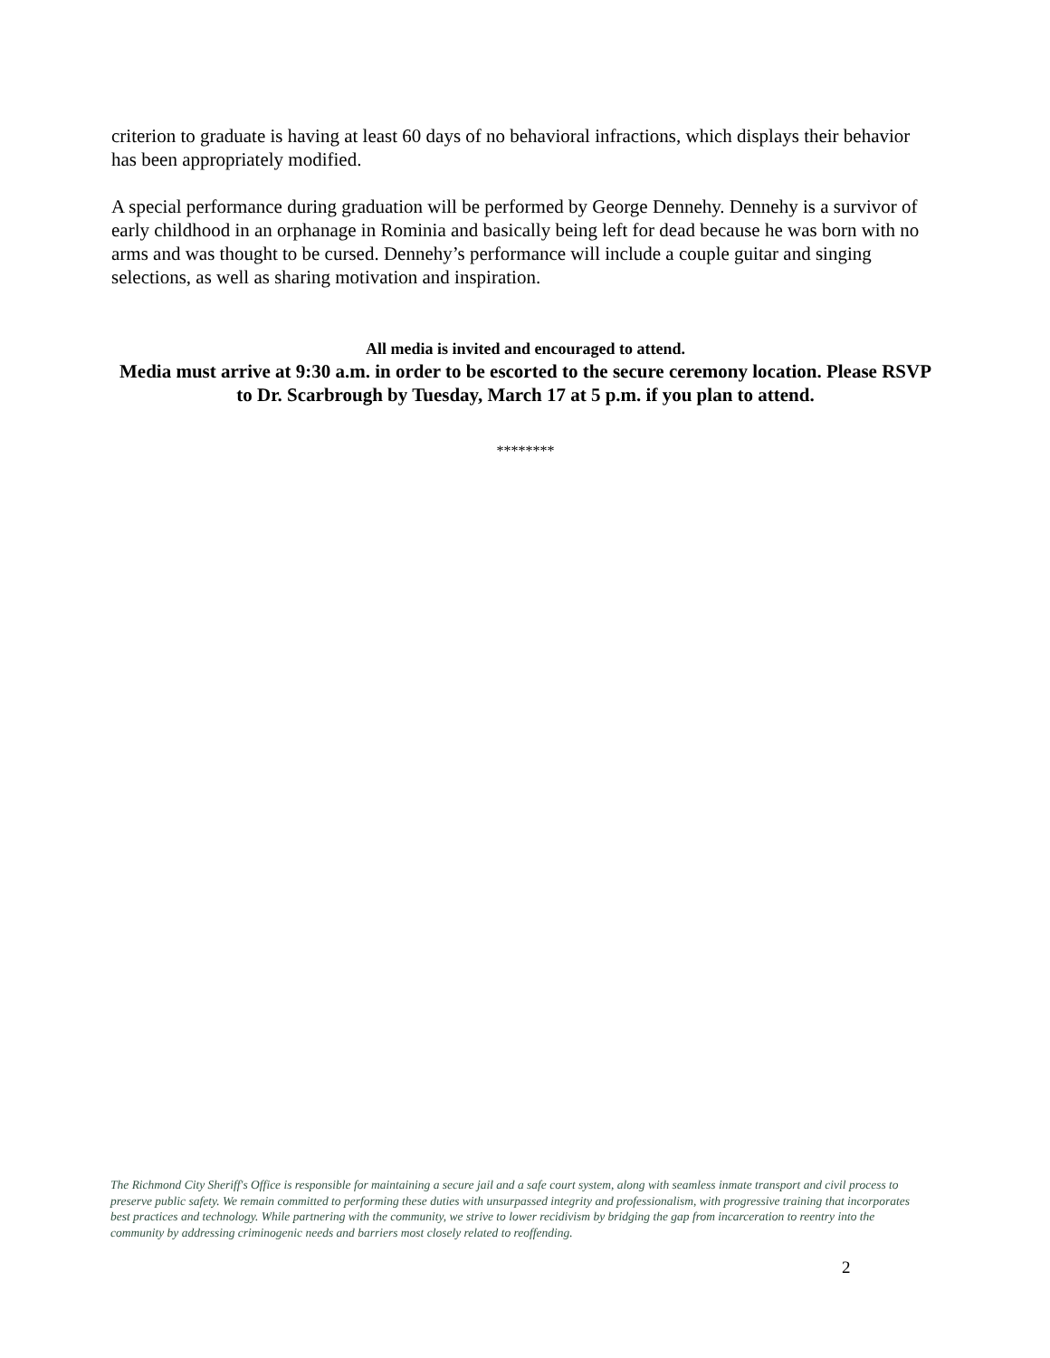criterion to graduate is having at least 60 days of no behavioral infractions, which displays their behavior has been appropriately modified.
A special performance during graduation will be performed by George Dennehy. Dennehy is a survivor of early childhood in an orphanage in Rominia and basically being left for dead because he was born with no arms and was thought to be cursed. Dennehy’s performance will include a couple guitar and singing selections, as well as sharing motivation and inspiration.
All media is invited and encouraged to attend.
Media must arrive at 9:30 a.m. in order to be escorted to the secure ceremony location. Please RSVP to Dr. Scarbrough by Tuesday, March 17 at 5 p.m. if you plan to attend.
********
The Richmond City Sheriff's Office is responsible for maintaining a secure jail and a safe court system, along with seamless inmate transport and civil process to preserve public safety. We remain committed to performing these duties with unsurpassed integrity and professionalism, with progressive training that incorporates best practices and technology. While partnering with the community, we strive to lower recidivism by bridging the gap from incarceration to reentry into the community by addressing criminogenic needs and barriers most closely related to reoffending.
2